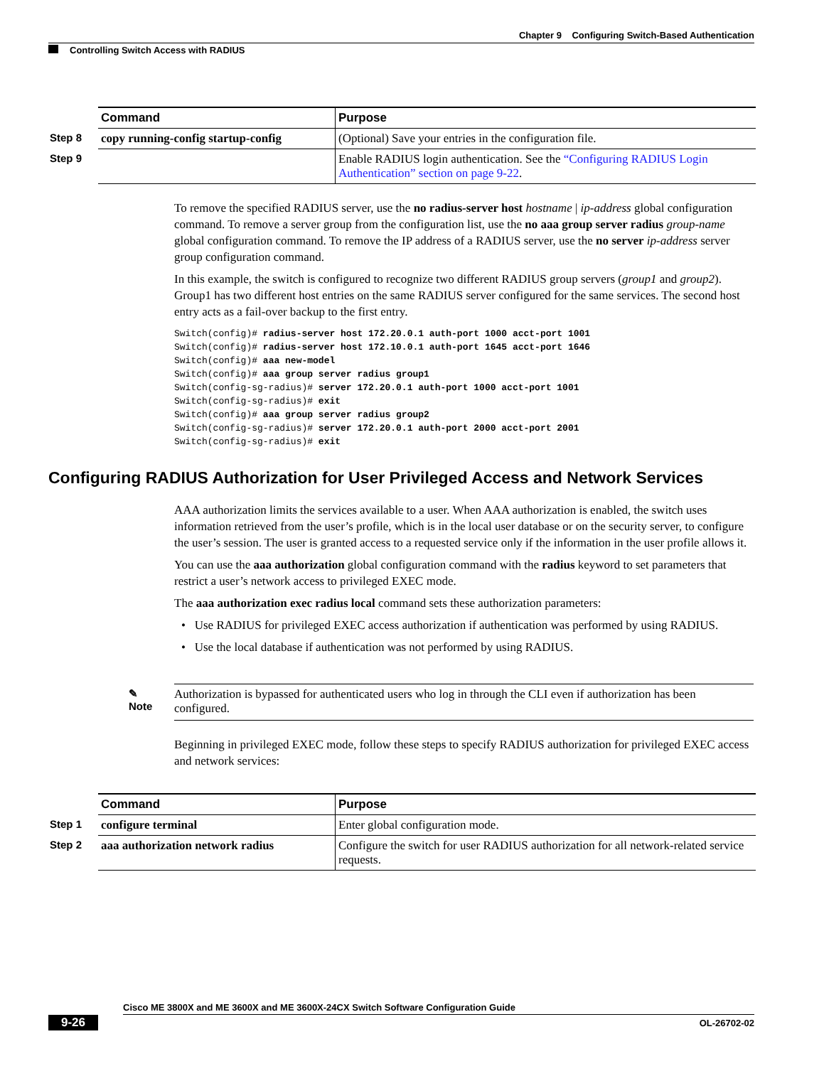Chapter 9 Configuring Switch-Based Authentication
Controlling Switch Access with RADIUS
| Command | Purpose |
| --- | --- |
| Step 8 copy running-config startup-config | (Optional) Save your entries in the configuration file. |
| Step 9 | Enable RADIUS login authentication. See the “Configuring RADIUS Login Authentication” section on page 9-22 . |
To remove the specified RADIUS server, use the no radius-server host hostname | ip-address global configuration command. To remove a server group from the configuration list, use the no aaa group server radius group-name global configuration command. To remove the IP address of a RADIUS server, use the no server ip-address server group configuration command.
In this example, the switch is configured to recognize two different RADIUS group servers (group1 and group2). Group1 has two different host entries on the same RADIUS server configured for the same services. The second host entry acts as a fail-over backup to the first entry.
Switch(config)# radius-server host 172.20.0.1 auth-port 1000 acct-port 1001
Switch(config)# radius-server host 172.10.0.1 auth-port 1645 acct-port 1646
Switch(config)# aaa new-model
Switch(config)# aaa group server radius group1
Switch(config-sg-radius)# server 172.20.0.1 auth-port 1000 acct-port 1001
Switch(config-sg-radius)# exit
Switch(config)# aaa group server radius group2
Switch(config-sg-radius)# server 172.20.0.1 auth-port 2000 acct-port 2001
Switch(config-sg-radius)# exit
Configuring RADIUS Authorization for User Privileged Access and Network Services
AAA authorization limits the services available to a user. When AAA authorization is enabled, the switch uses information retrieved from the user’s profile, which is in the local user database or on the security server, to configure the user’s session. The user is granted access to a requested service only if the information in the user profile allows it.
You can use the aaa authorization global configuration command with the radius keyword to set parameters that restrict a user’s network access to privileged EXEC mode.
The aaa authorization exec radius local command sets these authorization parameters:
• Use RADIUS for privileged EXEC access authorization if authentication was performed by using RADIUS.
• Use the local database if authentication was not performed by using RADIUS.
✎
Note
Authorization is bypassed for authenticated users who log in through the CLI even if authorization has been configured.
Beginning in privileged EXEC mode, follow these steps to specify RADIUS authorization for privileged EXEC access and network services:
| Command | Purpose |
| --- | --- |
| Step 1 configure terminal | Enter global configuration mode. |
| Step 2 aaa authorization network radius | Configure the switch for user RADIUS authorization for all network-related service requests. |
Cisco ME 3800X and ME 3600X and ME 3600X-24CX Switch Software Configuration Guide
9-26 OL-26702-02